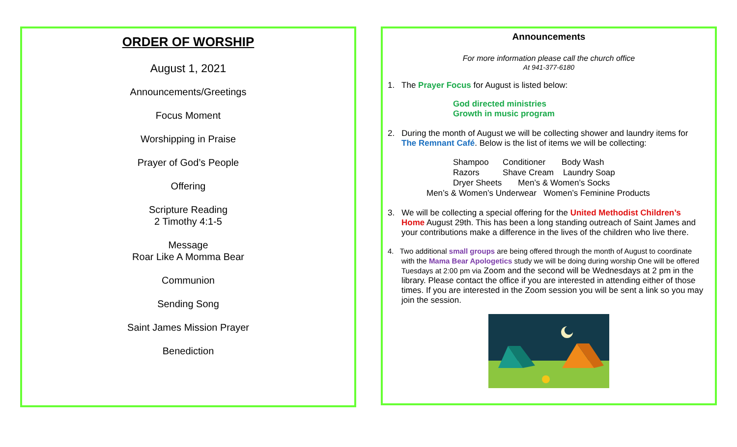ORDER OF WORSHIP
August 1, 2021
Announcements/Greetings
Focus Moment
Worshipping in Praise
Prayer of God’s People
Offering
Scripture Reading
2 Timothy 4:1-5
Message
Roar Like A Momma Bear
Communion
Sending Song
Saint James Mission Prayer
Benediction
Announcements
For more information please call the church office
At 941-377-6180
1. The Prayer Focus for August is listed below:
God directed ministries
Growth in music program
2. During the month of August we will be collecting shower and laundry items for The Remnant Café. Below is the list of items we will be collecting:
Shampoo Conditioner Body Wash
Razors Shave Cream Laundry Soap
Dryer Sheets Men’s & Women’s Socks
Men’s & Women’s Underwear Women’s Feminine Products
3. We will be collecting a special offering for the United Methodist Children’s Home August 29th. This has been a long standing outreach of Saint James and your contributions make a difference in the lives of the children who live there.
4. Two additional small groups are being offered through the month of August to coordinate with the Mama Bear Apologetics study we will be doing during worship One will be offered Tuesdays at 2:00 pm via Zoom and the second will be Wednesdays at 2 pm in the library. Please contact the office if you are interested in attending either of those times. If you are interested in the Zoom session you will be sent a link so you may join the session.